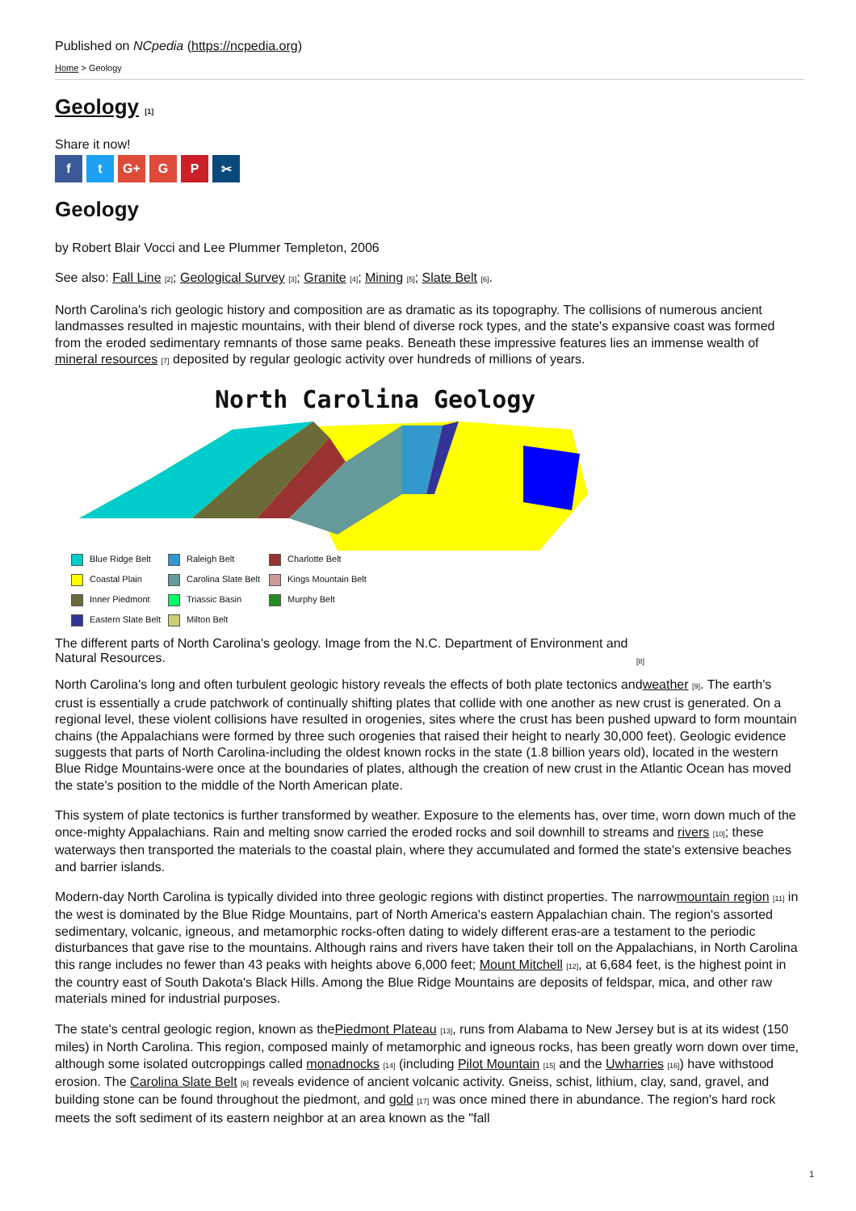Published on NCpedia (https://ncpedia.org)
Home > Geology
Geology [1]
Share it now!
f t G+ G P ✂
Geology
by Robert Blair Vocci and Lee Plummer Templeton, 2006
See also: Fall Line [2]; Geological Survey [3]; Granite [4]; Mining [5]; Slate Belt [6].
North Carolina's rich geologic history and composition are as dramatic as its topography. The collisions of numerous ancient landmasses resulted in majestic mountains, with their blend of diverse rock types, and the state's expansive coast was formed from the eroded sedimentary remnants of those same peaks. Beneath these impressive features lies an immense wealth of mineral resources [7] deposited by regular geologic activity over hundreds of millions of years.
North Carolina Geology
Blue Ridge Belt
Raleigh Belt
Charlotte Belt
Coastal Plain
Carolina Slate Belt
Kings Mountain Belt
Inner Piedmont
Triassic Basin
Murphy Belt
Eastern Slate Belt
Milton Belt
The different parts of North Carolina's geology. Image from the N.C. Department of Environment and Natural Resources. [8]
North Carolina's long and often turbulent geologic history reveals the effects of both plate tectonics andweather [9]. The earth's crust is essentially a crude patchwork of continually shifting plates that collide with one another as new crust is generated. On a regional level, these violent collisions have resulted in orogenies, sites where the crust has been pushed upward to form mountain chains (the Appalachians were formed by three such orogenies that raised their height to nearly 30,000 feet). Geologic evidence suggests that parts of North Carolina-including the oldest known rocks in the state (1.8 billion years old), located in the western Blue Ridge Mountains-were once at the boundaries of plates, although the creation of new crust in the Atlantic Ocean has moved the state's position to the middle of the North American plate.
This system of plate tectonics is further transformed by weather. Exposure to the elements has, over time, worn down much of the once-mighty Appalachians. Rain and melting snow carried the eroded rocks and soil downhill to streams and rivers [10]; these waterways then transported the materials to the coastal plain, where they accumulated and formed the state's extensive beaches and barrier islands.
Modern-day North Carolina is typically divided into three geologic regions with distinct properties. The narrowmountain region [11] in the west is dominated by the Blue Ridge Mountains, part of North America's eastern Appalachian chain. The region's assorted sedimentary, volcanic, igneous, and metamorphic rocks-often dating to widely different eras-are a testament to the periodic disturbances that gave rise to the mountains. Although rains and rivers have taken their toll on the Appalachians, in North Carolina this range includes no fewer than 43 peaks with heights above 6,000 feet; Mount Mitchell [12], at 6,684 feet, is the highest point in the country east of South Dakota's Black Hills. Among the Blue Ridge Mountains are deposits of feldspar, mica, and other raw materials mined for industrial purposes.
The state's central geologic region, known as thePiedmont Plateau [13], runs from Alabama to New Jersey but is at its widest (150 miles) in North Carolina. This region, composed mainly of metamorphic and igneous rocks, has been greatly worn down over time, although some isolated outcroppings called monadnocks [14] (including Pilot Mountain [15] and the Uwharries [16]) have withstood erosion. The Carolina Slate Belt [6] reveals evidence of ancient volcanic activity. Gneiss, schist, lithium, clay, sand, gravel, and building stone can be found throughout the piedmont, and gold [17] was once mined there in abundance. The region's hard rock meets the soft sediment of its eastern neighbor at an area known as the "fall
1